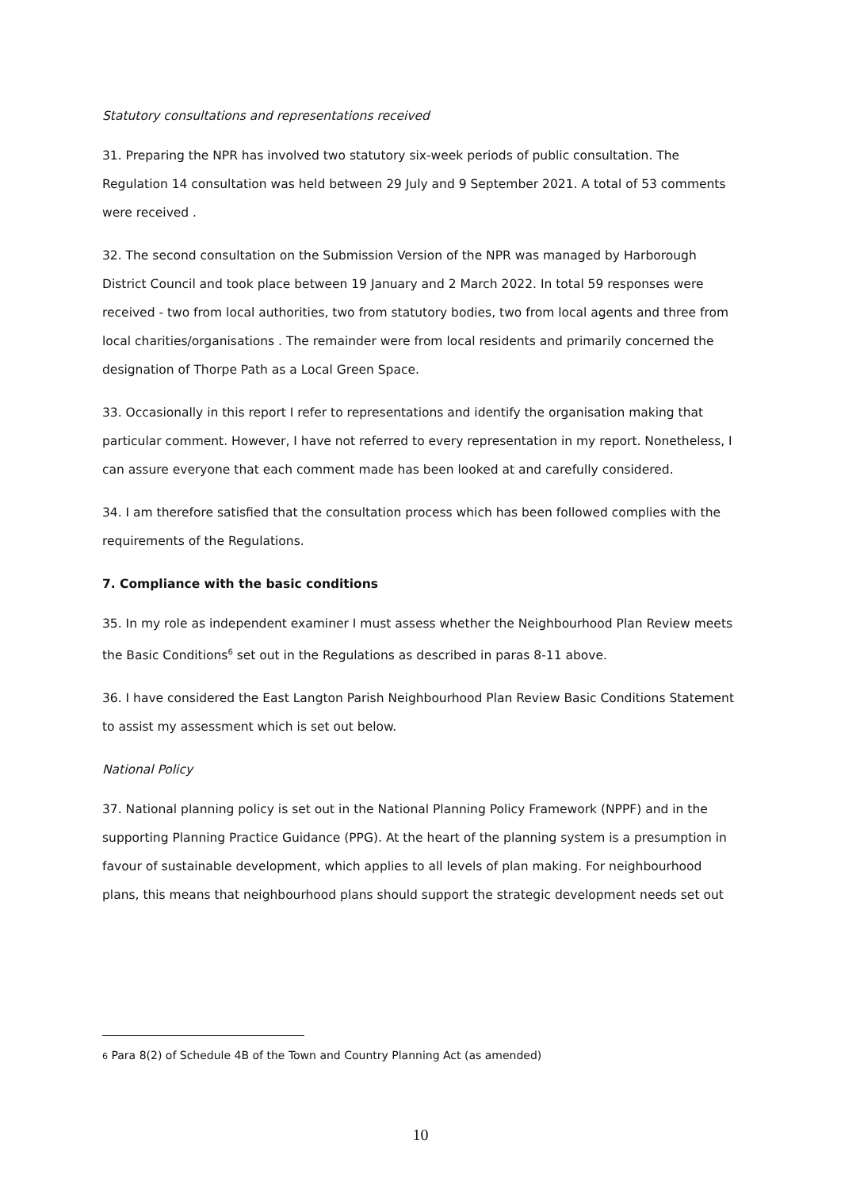Statutory consultations and representations received
31. Preparing the NPR has involved two statutory six-week periods of public consultation. The Regulation 14 consultation was held between 29 July and 9 September 2021. A total of 53 comments were received .
32. The second consultation on the Submission Version of the NPR was managed by Harborough District Council and took place between 19 January and 2 March 2022. In total 59 responses were received - two from local authorities, two from statutory bodies, two from local agents and three from local charities/organisations . The remainder were from local residents and primarily concerned the designation of Thorpe Path as a Local Green Space.
33. Occasionally in this report I refer to representations and identify the organisation making that particular comment. However, I have not referred to every representation in my report. Nonetheless, I can assure everyone that each comment made has been looked at and carefully considered.
34. I am therefore satisfied that the consultation process which has been followed complies with the requirements of the Regulations.
7. Compliance with the basic conditions
35. In my role as independent examiner I must assess whether the Neighbourhood Plan Review meets the Basic Conditions<sup>6</sup> set out in the Regulations as described in paras 8-11 above.
36. I have considered the East Langton Parish Neighbourhood Plan Review Basic Conditions Statement to assist my assessment which is set out below.
National Policy
37. National planning policy is set out in the National Planning Policy Framework (NPPF) and in the supporting Planning Practice Guidance (PPG). At the heart of the planning system is a presumption in favour of sustainable development, which applies to all levels of plan making. For neighbourhood plans, this means that neighbourhood plans should support the strategic development needs set out
6 Para 8(2) of Schedule 4B of the Town and Country Planning Act (as amended)
10